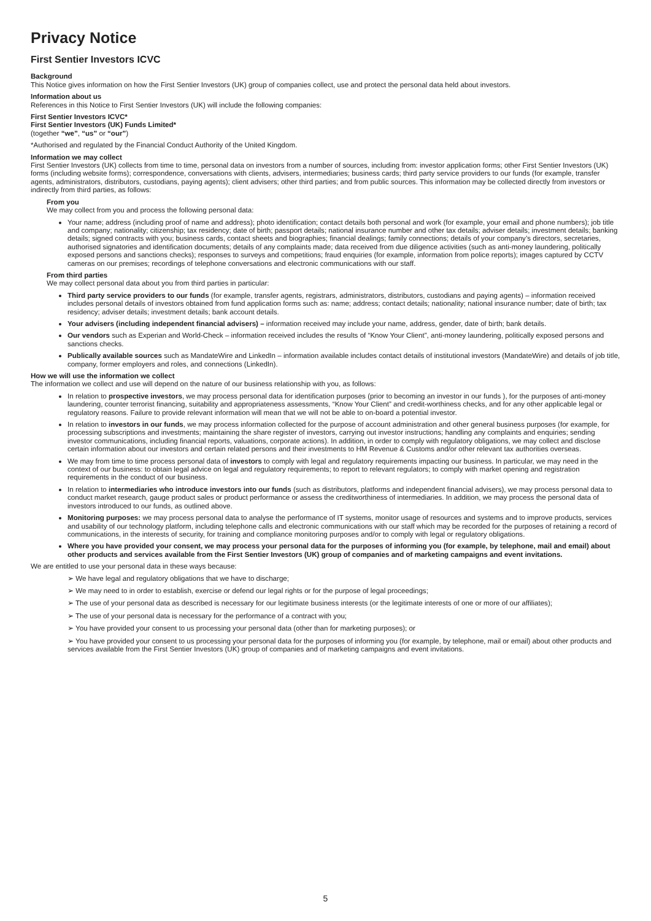Privacy Notice
First Sentier Investors ICVC
Background
This Notice gives information on how the First Sentier Investors (UK) group of companies collect, use and protect the personal data held about investors.
Information about us
References in this Notice to First Sentier Investors (UK) will include the following companies:
First Sentier Investors ICVC*
First Sentier Investors (UK) Funds Limited*
(together “we”, “us” or “our”)
*Authorised and regulated by the Financial Conduct Authority of the United Kingdom.
Information we may collect
First Sentier Investors (UK) collects from time to time, personal data on investors from a number of sources, including from: investor application forms; other First Sentier Investors (UK) forms (including website forms); correspondence, conversations with clients, advisers, intermediaries; business cards; third party service providers to our funds (for example, transfer agents, administrators, distributors, custodians, paying agents); client advisers; other third parties; and from public sources. This information may be collected directly from investors or indirectly from third parties, as follows:
From you
We may collect from you and process the following personal data:
Your name; address (including proof of name and address); photo identification; contact details both personal and work (for example, your email and phone numbers); job title and company; nationality; citizenship; tax residency; date of birth; passport details; national insurance number and other tax details; adviser details; investment details; banking details; signed contracts with you; business cards, contact sheets and biographies; financial dealings; family connections; details of your company’s directors, secretaries, authorised signatories and identification documents; details of any complaints made; data received from due diligence activities (such as anti-money laundering, politically exposed persons and sanctions checks); responses to surveys and competitions; fraud enquiries (for example, information from police reports); images captured by CCTV cameras on our premises; recordings of telephone conversations and electronic communications with our staff.
From third parties
We may collect personal data about you from third parties in particular:
Third party service providers to our funds (for example, transfer agents, registrars, administrators, distributors, custodians and paying agents) – information received includes personal details of investors obtained from fund application forms such as: name; address; contact details; nationality; national insurance number; date of birth; tax residency; adviser details; investment details; bank account details.
Your advisers (including independent financial advisers) – information received may include your name, address, gender, date of birth; bank details.
Our vendors such as Experian and World-Check – information received includes the results of “Know Your Client”, anti-money laundering, politically exposed persons and sanctions checks.
Publically available sources such as MandateWire and LinkedIn – information available includes contact details of institutional investors (MandateWire) and details of job title, company, former employers and roles, and connections (LinkedIn).
How we will use the information we collect
The information we collect and use will depend on the nature of our business relationship with you, as follows:
In relation to prospective investors, we may process personal data for identification purposes (prior to becoming an investor in our funds ), for the purposes of anti-money laundering, counter terrorist financing, suitability and appropriateness assessments, “Know Your Client” and credit-worthiness checks, and for any other applicable legal or regulatory reasons. Failure to provide relevant information will mean that we will not be able to on-board a potential investor.
In relation to investors in our funds, we may process information collected for the purpose of account administration and other general business purposes (for example, for processing subscriptions and investments; maintaining the share register of investors, carrying out investor instructions; handling any complaints and enquiries; sending investor communications, including financial reports, valuations, corporate actions). In addition, in order to comply with regulatory obligations, we may collect and disclose certain information about our investors and certain related persons and their investments to HM Revenue & Customs and/or other relevant tax authorities overseas.
We may from time to time process personal data of investors to comply with legal and regulatory requirements impacting our business. In particular, we may need in the context of our business: to obtain legal advice on legal and regulatory requirements; to report to relevant regulators; to comply with market opening and registration requirements in the conduct of our business.
In relation to intermediaries who introduce investors into our funds (such as distributors, platforms and independent financial advisers), we may process personal data to conduct market research, gauge product sales or product performance or assess the creditworthiness of intermediaries. In addition, we may process the personal data of investors introduced to our funds, as outlined above.
Monitoring purposes: we may process personal data to analyse the performance of IT systems, monitor usage of resources and systems and to improve products, services and usability of our technology platform, including telephone calls and electronic communications with our staff which may be recorded for the purposes of retaining a record of communications, in the interests of security, for training and compliance monitoring purposes and/or to comply with legal or regulatory obligations.
Where you have provided your consent, we may process your personal data for the purposes of informing you (for example, by telephone, mail and email) about other products and services available from the First Sentier Investors (UK) group of companies and of marketing campaigns and event invitations.
We are entitled to use your personal data in these ways because:
➢ We have legal and regulatory obligations that we have to discharge;
➢ We may need to in order to establish, exercise or defend our legal rights or for the purpose of legal proceedings;
➢ The use of your personal data as described is necessary for our legitimate business interests (or the legitimate interests of one or more of our affiliates);
➢ The use of your personal data is necessary for the performance of a contract with you;
➢ You have provided your consent to us processing your personal data (other than for marketing purposes); or
➢ You have provided your consent to us processing your personal data for the purposes of informing you (for example, by telephone, mail or email) about other products and services available from the First Sentier Investors (UK) group of companies and of marketing campaigns and event invitations.
5